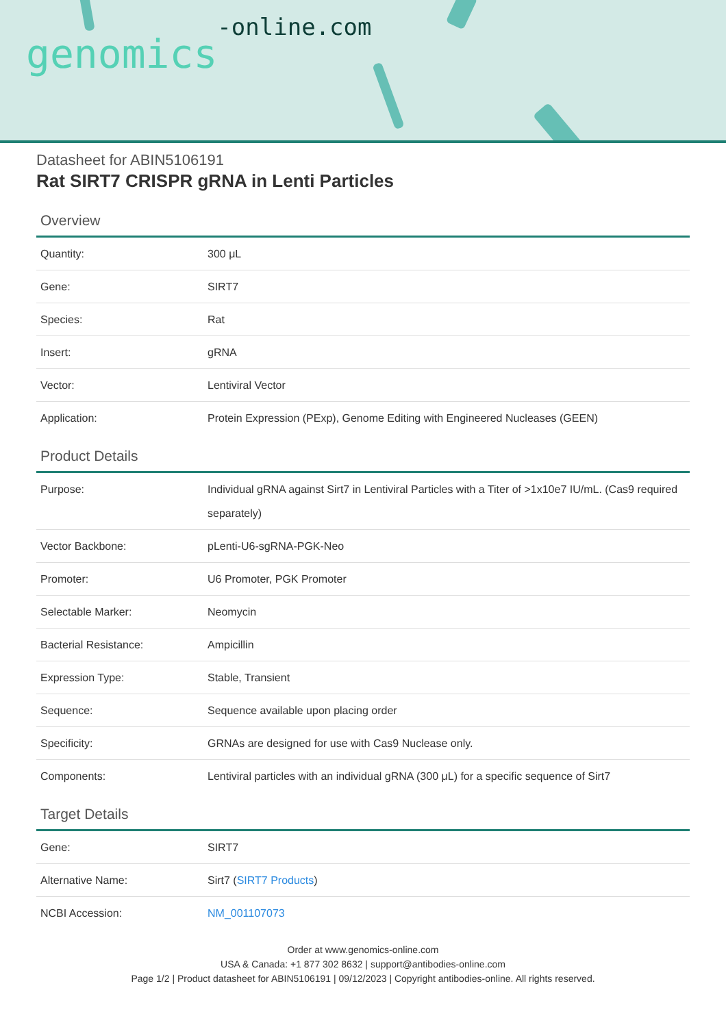genomics-online.com
Datasheet for ABIN5106191
Rat SIRT7 CRISPR gRNA in Lenti Particles
Overview
| Quantity: | 300 μL |
| Gene: | SIRT7 |
| Species: | Rat |
| Insert: | gRNA |
| Vector: | Lentiviral Vector |
| Application: | Protein Expression (PExp), Genome Editing with Engineered Nucleases (GEEN) |
Product Details
| Purpose: | Individual gRNA against Sirt7 in Lentiviral Particles with a Titer of >1x10e7 IU/mL. (Cas9 required separately) |
| Vector Backbone: | pLenti-U6-sgRNA-PGK-Neo |
| Promoter: | U6 Promoter, PGK Promoter |
| Selectable Marker: | Neomycin |
| Bacterial Resistance: | Ampicillin |
| Expression Type: | Stable, Transient |
| Sequence: | Sequence available upon placing order |
| Specificity: | GRNAs are designed for use with Cas9 Nuclease only. |
| Components: | Lentiviral particles with an individual gRNA (300 μL) for a specific sequence of Sirt7 |
Target Details
| Gene: | SIRT7 |
| Alternative Name: | Sirt7 ( SIRT7 Products ) |
| NCBI Accession: | NM_001107073 |
Order at www.genomics-online.com
USA & Canada: +1 877 302 8632 | support@antibodies-online.com
Page 1/2 | Product datasheet for ABIN5106191 | 09/12/2023 | Copyright antibodies-online. All rights reserved.